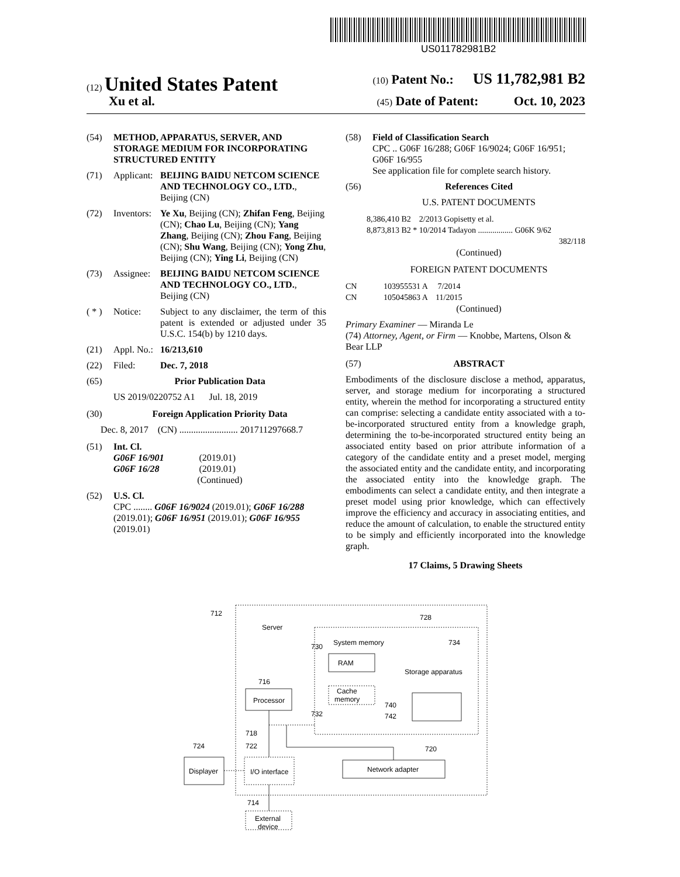US011782981B2
(12) United States Patent
(10) Patent No.: US 11,782,981 B2
Xu et al.
(45) Date of Patent: Oct. 10, 2023
(54) METHOD, APPARATUS, SERVER, AND STORAGE MEDIUM FOR INCORPORATING STRUCTURED ENTITY
(71) Applicant:
BEIJING BAIDU NETCOM SCIENCE AND TECHNOLOGY CO., LTD., Beijing (CN)
(72) Inventors:
Ye Xu, Beijing (CN); Zhifan Feng, Beijing (CN); Chao Lu, Beijing (CN); Yang Zhang, Beijing (CN); Zhou Fang, Beijing (CN); Shu Wang, Beijing (CN); Yong Zhu, Beijing (CN); Ying Li, Beijing (CN)
(73) Assignee:
BEIJING BAIDU NETCOM SCIENCE AND TECHNOLOGY CO., LTD., Beijing (CN)
( * )
Notice: Subject to any disclaimer, the term of this patent is extended or adjusted under 35 U.S.C. 154(b) by 1210 days.
(21) Appl. No.:
16/213,610
(22) Filed: Dec. 7, 2018
(65) Prior Publication Data
US 2019/0220752 A1 Jul. 18, 2019
(30) Foreign Application Priority Data
Dec. 8, 2017 (CN) ......................... 201711297668.7
(51) Int. Cl.
G06F 16/901 (2019.01)
G06F 16/28 (2019.01)
(Continued)
(52) U.S. Cl.
CPC ........ G06F 16/9024 (2019.01); G06F 16/288 (2019.01); G06F 16/951 (2019.01); G06F 16/955 (2019.01)
(58) Field of Classification Search
CPC .. G06F 16/288; G06F 16/9024; G06F 16/951; G06F 16/955
See application file for complete search history.
(56) References Cited
U.S. PATENT DOCUMENTS
8,386,410 B2 2/2013 Gopisetty et al.
8,873,813 B2 * 10/2014 Tadayon ................. G06K 9/62
382/118
(Continued)
FOREIGN PATENT DOCUMENTS
CN 103955531 A 7/2014
CN 105045863 A 11/2015
(Continued)
Primary Examiner — Miranda Le
(74) Attorney, Agent, or Firm — Knobbe, Martens, Olson & Bear LLP
(57) ABSTRACT
Embodiments of the disclosure disclose a method, apparatus, server, and storage medium for incorporating a structured entity, wherein the method for incorporating a structured entity can comprise: selecting a candidate entity associated with a to-be-incorporated structured entity from a knowledge graph, determining the to-be-incorporated structured entity being an associated entity based on prior attribute information of a category of the candidate entity and a preset model, merging the associated entity and the candidate entity, and incorporating the associated entity into the knowledge graph. The embodiments can select a candidate entity, and then integrate a preset model using prior knowledge, which can effectively improve the efficiency and accuracy in associating entities, and reduce the amount of calculation, to enable the structured entity to be simply and efficiently incorporated into the knowledge graph.
17 Claims, 5 Drawing Sheets
712
728
Server
System memory
730
734
RAM
Storage apparatus
Cache
memory
732
716
Processor
740
742
718
722
724
720
Displayer
I/O interface
Network adapter
714
External
device